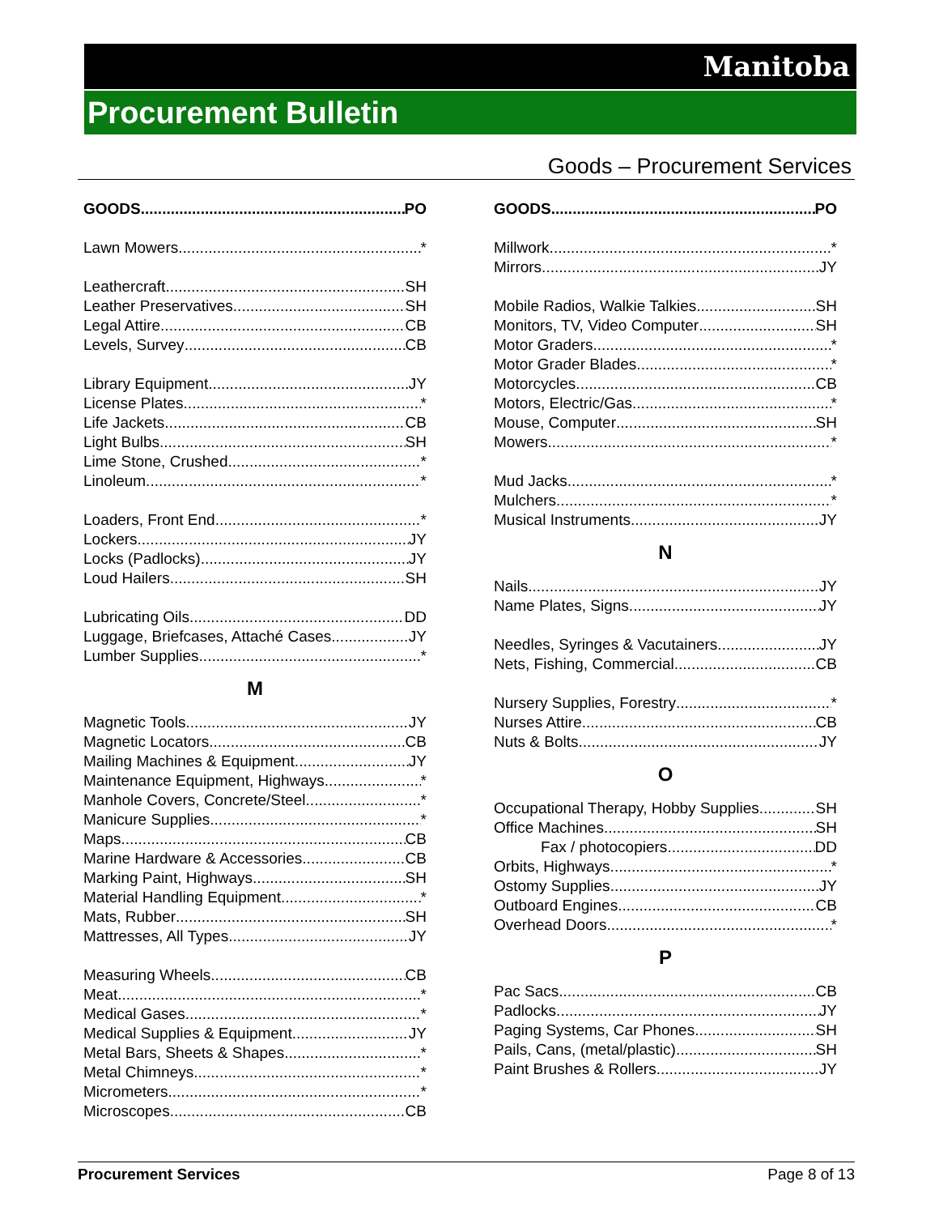Manitoba
Procurement Bulletin
Goods – Procurement Services
GOODS PO
Lawn Mowers *
Leathercraft SH
Leather Preservatives SH
Legal Attire CB
Levels, Survey CB
Library Equipment JY
License Plates *
Life Jackets CB
Light Bulbs SH
Lime Stone, Crushed *
Linoleum *
Loaders, Front End *
Lockers JY
Locks (Padlocks) JY
Loud Hailers SH
Lubricating Oils DD
Luggage, Briefcases, Attaché Cases JY
Lumber Supplies *
M
Magnetic Tools JY
Magnetic Locators CB
Mailing Machines & Equipment JY
Maintenance Equipment, Highways *
Manhole Covers, Concrete/Steel *
Manicure Supplies *
Maps CB
Marine Hardware & Accessories CB
Marking Paint, Highways SH
Material Handling Equipment *
Mats, Rubber SH
Mattresses, All Types JY
Measuring Wheels CB
Meat *
Medical Gases *
Medical Supplies & Equipment JY
Metal Bars, Sheets & Shapes *
Metal Chimneys *
Micrometers *
Microscopes CB
GOODS PO
Millwork *
Mirrors JY
Mobile Radios, Walkie Talkies SH
Monitors, TV, Video Computer SH
Motor Graders *
Motor Grader Blades *
Motorcycles CB
Motors, Electric/Gas *
Mouse, Computer SH
Mowers *
Mud Jacks *
Mulchers *
Musical Instruments JY
N
Nails JY
Name Plates, Signs JY
Needles, Syringes & Vacutainers JY
Nets, Fishing, Commercial CB
Nursery Supplies, Forestry *
Nurses Attire CB
Nuts & Bolts JY
O
Occupational Therapy, Hobby Supplies SH
Office Machines SH
Fax / photocopiers DD
Orbits, Highways *
Ostomy Supplies JY
Outboard Engines CB
Overhead Doors *
P
Pac Sacs CB
Padlocks JY
Paging Systems, Car Phones SH
Pails, Cans, (metal/plastic) SH
Paint Brushes & Rollers JY
Procurement Services Page 8 of 13